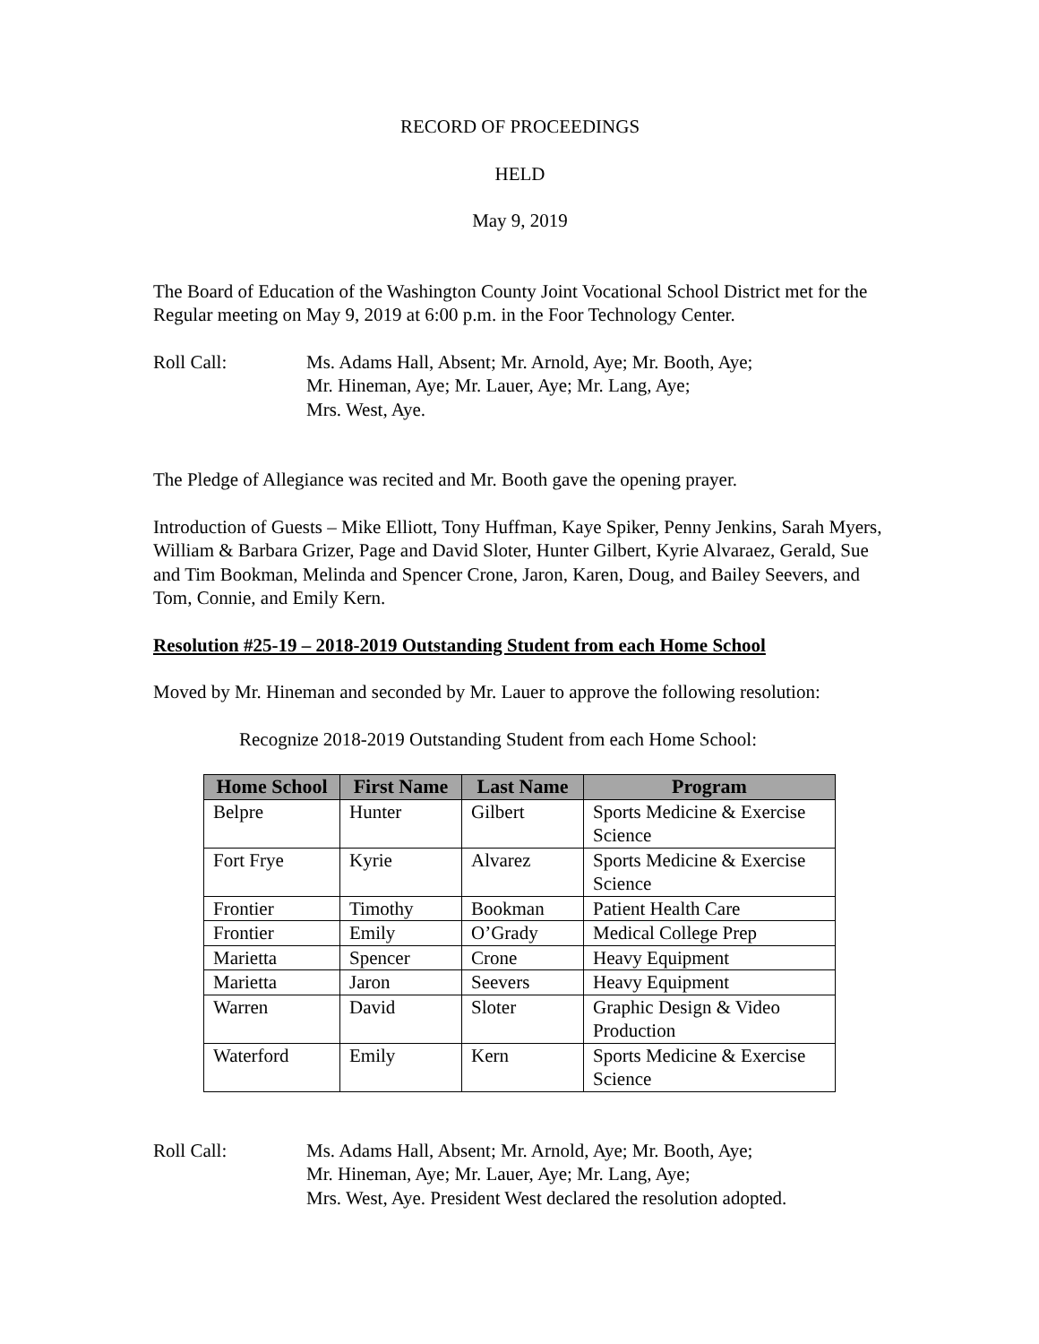RECORD OF PROCEEDINGS
HELD
May 9, 2019
The Board of Education of the Washington County Joint Vocational School District met for the Regular meeting on May 9, 2019 at 6:00 p.m. in the Foor Technology Center.
Roll Call: Ms. Adams Hall, Absent; Mr. Arnold, Aye; Mr. Booth, Aye;
Mr. Hineman, Aye; Mr. Lauer, Aye; Mr. Lang, Aye;
Mrs. West, Aye.
The Pledge of Allegiance was recited and Mr. Booth gave the opening prayer.
Introduction of Guests – Mike Elliott, Tony Huffman, Kaye Spiker, Penny Jenkins, Sarah Myers, William & Barbara Grizer, Page and David Sloter, Hunter Gilbert, Kyrie Alvaraez, Gerald, Sue and Tim Bookman, Melinda and Spencer Crone, Jaron, Karen, Doug, and Bailey Seevers, and Tom, Connie, and Emily Kern.
Resolution #25-19 – 2018-2019 Outstanding Student from each Home School
Moved by Mr. Hineman and seconded by Mr. Lauer to approve the following resolution:
Recognize 2018-2019 Outstanding Student from each Home School:
| Home School | First Name | Last Name | Program |
| --- | --- | --- | --- |
| Belpre | Hunter | Gilbert | Sports Medicine & Exercise Science |
| Fort Frye | Kyrie | Alvarez | Sports Medicine & Exercise Science |
| Frontier | Timothy | Bookman | Patient Health Care |
| Frontier | Emily | O’Grady | Medical College Prep |
| Marietta | Spencer | Crone | Heavy Equipment |
| Marietta | Jaron | Seevers | Heavy Equipment |
| Warren | David | Sloter | Graphic Design & Video Production |
| Waterford | Emily | Kern | Sports Medicine & Exercise Science |
Roll Call: Ms. Adams Hall, Absent; Mr. Arnold, Aye; Mr. Booth, Aye;
Mr. Hineman, Aye; Mr. Lauer, Aye; Mr. Lang, Aye;
Mrs. West, Aye. President West declared the resolution adopted.